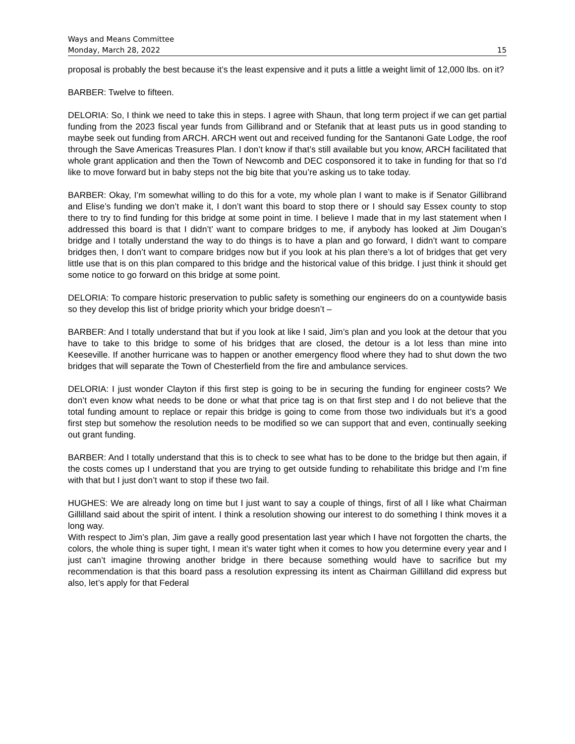Ways and Means Committee
Monday, March 28, 2022 15
proposal is probably the best because it’s the least expensive and it puts a little a weight limit of 12,000 lbs. on it?
BARBER: Twelve to fifteen.
DELORIA: So, I think we need to take this in steps. I agree with Shaun, that long term project if we can get partial funding from the 2023 fiscal year funds from Gillibrand and or Stefanik that at least puts us in good standing to maybe seek out funding from ARCH. ARCH went out and received funding for the Santanoni Gate Lodge, the roof through the Save Americas Treasures Plan. I don’t know if that’s still available but you know, ARCH facilitated that whole grant application and then the Town of Newcomb and DEC cosponsored it to take in funding for that so I’d like to move forward but in baby steps not the big bite that you’re asking us to take today.
BARBER: Okay, I’m somewhat willing to do this for a vote, my whole plan I want to make is if Senator Gillibrand and Elise’s funding we don’t make it, I don’t want this board to stop there or I should say Essex county to stop there to try to find funding for this bridge at some point in time. I believe I made that in my last statement when I addressed this board is that I didn’t’ want to compare bridges to me, if anybody has looked at Jim Dougan’s bridge and I totally understand the way to do things is to have a plan and go forward, I didn’t want to compare bridges then, I don’t want to compare bridges now but if you look at his plan there’s a lot of bridges that get very little use that is on this plan compared to this bridge and the historical value of this bridge. I just think it should get some notice to go forward on this bridge at some point.
DELORIA: To compare historic preservation to public safety is something our engineers do on a countywide basis so they develop this list of bridge priority which your bridge doesn’t –
BARBER: And I totally understand that but if you look at like I said, Jim’s plan and you look at the detour that you have to take to this bridge to some of his bridges that are closed, the detour is a lot less than mine into Keeseville. If another hurricane was to happen or another emergency flood where they had to shut down the two bridges that will separate the Town of Chesterfield from the fire and ambulance services.
DELORIA: I just wonder Clayton if this first step is going to be in securing the funding for engineer costs? We don’t even know what needs to be done or what that price tag is on that first step and I do not believe that the total funding amount to replace or repair this bridge is going to come from those two individuals but it’s a good first step but somehow the resolution needs to be modified so we can support that and even, continually seeking out grant funding.
BARBER: And I totally understand that this is to check to see what has to be done to the bridge but then again, if the costs comes up I understand that you are trying to get outside funding to rehabilitate this bridge and I’m fine with that but I just don’t want to stop if these two fail.
HUGHES: We are already long on time but I just want to say a couple of things, first of all I like what Chairman Gillilland said about the spirit of intent. I think a resolution showing our interest to do something I think moves it a long way.
With respect to Jim’s plan, Jim gave a really good presentation last year which I have not forgotten the charts, the colors, the whole thing is super tight, I mean it’s water tight when it comes to how you determine every year and I just can’t imagine throwing another bridge in there because something would have to sacrifice but my recommendation is that this board pass a resolution expressing its intent as Chairman Gillilland did express but also, let’s apply for that Federal